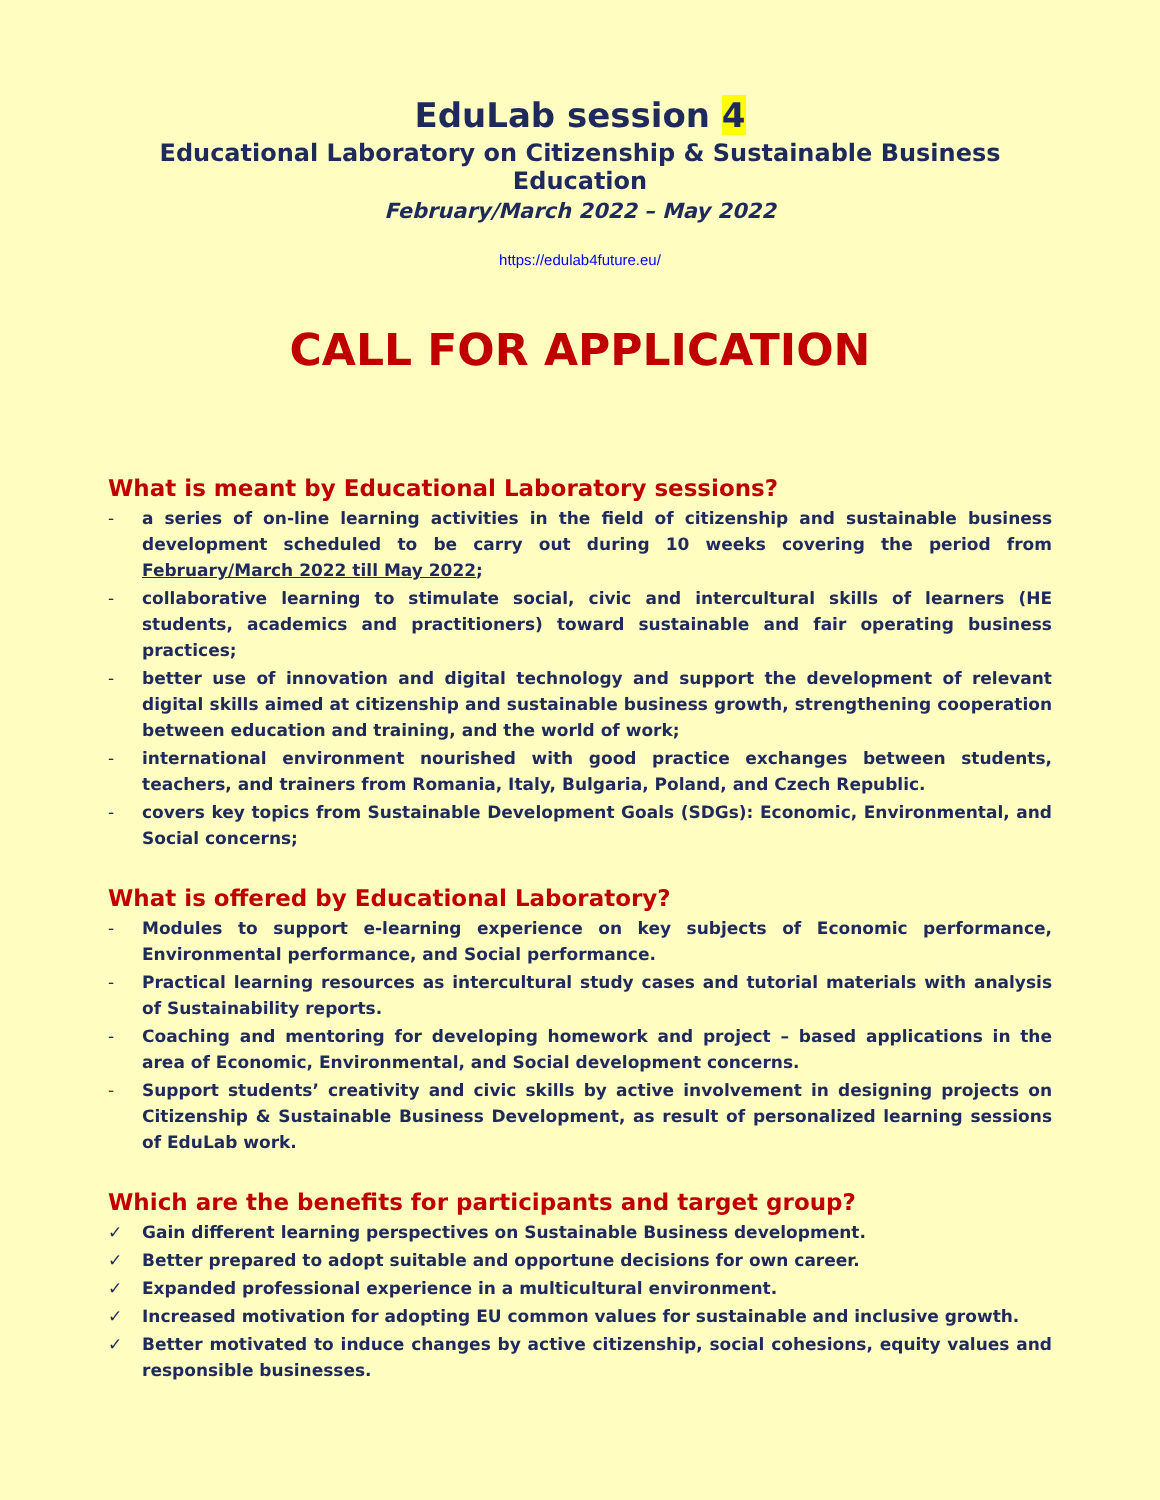EduLab session 4
Educational Laboratory on Citizenship & Sustainable Business Education
February/March 2022 – May 2022
https://edulab4future.eu/
CALL FOR APPLICATION
What is meant by Educational Laboratory sessions?
- a series of on-line learning activities in the field of citizenship and sustainable business development scheduled to be carry out during 10 weeks covering the period from February/March 2022 till May 2022;
- collaborative learning to stimulate social, civic and intercultural skills of learners (HE students, academics and practitioners) toward sustainable and fair operating business practices;
- better use of innovation and digital technology and support the development of relevant digital skills aimed at citizenship and sustainable business growth, strengthening cooperation between education and training, and the world of work;
- international environment nourished with good practice exchanges between students, teachers, and trainers from Romania, Italy, Bulgaria, Poland, and Czech Republic.
- covers key topics from Sustainable Development Goals (SDGs): Economic, Environmental, and Social concerns;
What is offered by Educational Laboratory?
- Modules to support e-learning experience on key subjects of Economic performance, Environmental performance, and Social performance.
- Practical learning resources as intercultural study cases and tutorial materials with analysis of Sustainability reports.
- Coaching and mentoring for developing homework and project – based applications in the area of Economic, Environmental, and Social development concerns.
- Support students’ creativity and civic skills by active involvement in designing projects on Citizenship & Sustainable Business Development, as result of personalized learning sessions of EduLab work.
Which are the benefits for participants and target group?
✓ Gain different learning perspectives on Sustainable Business development.
✓ Better prepared to adopt suitable and opportune decisions for own career.
✓ Expanded professional experience in a multicultural environment.
✓ Increased motivation for adopting EU common values for sustainable and inclusive growth.
✓ Better motivated to induce changes by active citizenship, social cohesions, equity values and responsible businesses.